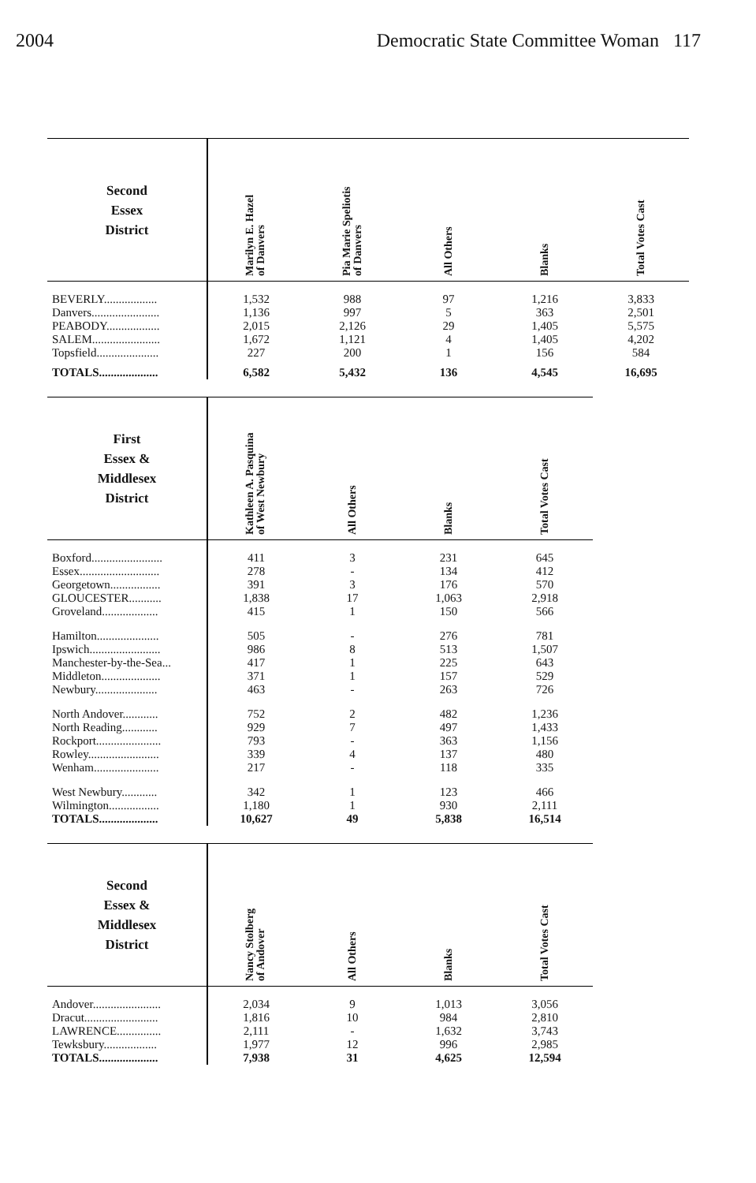2004 Democratic State Committee Woman 117
| Second Essex District | Marilyn E. Hazel of Danvers | Pia Marie Speliotis of Danvers | All Others | Blanks | Total Votes Cast |
| --- | --- | --- | --- | --- | --- |
| BEVERLY.................. | 1,532 | 988 | 97 | 1,216 | 3,833 |
| Danvers....................... | 1,136 | 997 | 5 | 363 | 2,501 |
| PEABODY.................. | 2,015 | 2,126 | 29 | 1,405 | 5,575 |
| SALEM....................... | 1,672 | 1,121 | 4 | 1,405 | 4,202 |
| Topsfield..................... | 227 | 200 | 1 | 156 | 584 |
| TOTALS.................... | 6,582 | 5,432 | 136 | 4,545 | 16,695 |
| First Essex & Middlesex District | Kathleen A. Pasquina of West Newbury | All Others | Blanks | Total Votes Cast |
| --- | --- | --- | --- | --- |
| Boxford........................ | 411 | 3 | 231 | 645 |
| Essex........................... | 278 | - | 134 | 412 |
| Georgetown................. | 391 | 3 | 176 | 570 |
| GLOUCESTER........... | 1,838 | 17 | 1,063 | 2,918 |
| Groveland................... | 415 | 1 | 150 | 566 |
| Hamilton..................... | 505 | - | 276 | 781 |
| Ipswich........................ | 986 | 8 | 513 | 1,507 |
| Manchester-by-the-Sea... | 417 | 1 | 225 | 643 |
| Middleton.................... | 371 | 1 | 157 | 529 |
| Newbury..................... | 463 | - | 263 | 726 |
| North Andover............ | 752 | 2 | 482 | 1,236 |
| North Reading............ | 929 | 7 | 497 | 1,433 |
| Rockport...................... | 793 | - | 363 | 1,156 |
| Rowley........................ | 339 | 4 | 137 | 480 |
| Wenham...................... | 217 | - | 118 | 335 |
| West Newbury............ | 342 | 1 | 123 | 466 |
| Wilmington................. | 1,180 | 1 | 930 | 2,111 |
| TOTALS.................... | 10,627 | 49 | 5,838 | 16,514 |
| Second Essex & Middlesex District | Nancy Stolberg of Andover | All Others | Blanks | Total Votes Cast |
| --- | --- | --- | --- | --- |
| Andover....................... | 2,034 | 9 | 1,013 | 3,056 |
| Dracut......................... | 1,816 | 10 | 984 | 2,810 |
| LAWRENCE............... | 2,111 | - | 1,632 | 3,743 |
| Tewksbury.................. | 1,977 | 12 | 996 | 2,985 |
| TOTALS.................... | 7,938 | 31 | 4,625 | 12,594 |